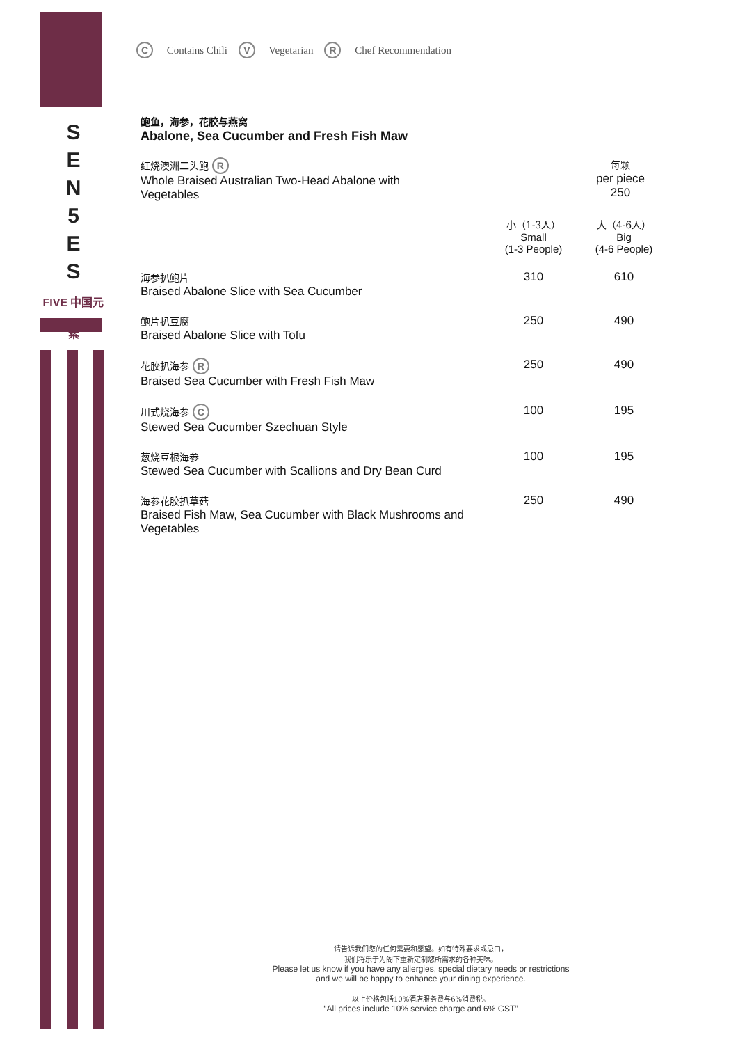S
E
N
5
E
S
FIVE 中国元素
C Contains Chili V Vegetarian R Chef Recommendation
鲍鱼，海参，花胶与燕窝
Abalone, Sea Cucumber and Fresh Fish Maw
| 红烧澳洲二头鲍 R Whole Braised Australian Two-Head Abalone with Vegetables | 每颗 per piece 250 | |
| | 小（1-3人） Small (1-3 People) | 大（4-6人） Big (4-6 People) |
| 海参扒鲍片 Braised Abalone Slice with Sea Cucumber | 310 | 610 |
| 鲍片扒豆腐 Braised Abalone Slice with Tofu | 250 | 490 |
| 花胶扒海参 R Braised Sea Cucumber with Fresh Fish Maw | 250 | 490 |
| 川式烧海参 C Stewed Sea Cucumber Szechuan Style | 100 | 195 |
| 葱烧豆根海参 Stewed Sea Cucumber with Scallions and Dry Bean Curd | 100 | 195 |
| 海参花胶扒草菇 Braised Fish Maw, Sea Cucumber with Black Mushrooms and Vegetables | 250 | 490 |
请告诉我们您的任何需要和愿望。如有特殊要求或忌口，
我们将乐于为阁下重新定制您所需求的各种美味。
Please let us know if you have any allergies, special dietary needs or restrictions
and we will be happy to enhance your dining experience.
以上价格包括10%酒店服务费与6%消费税。
“All prices include 10% service charge and 6% GST”